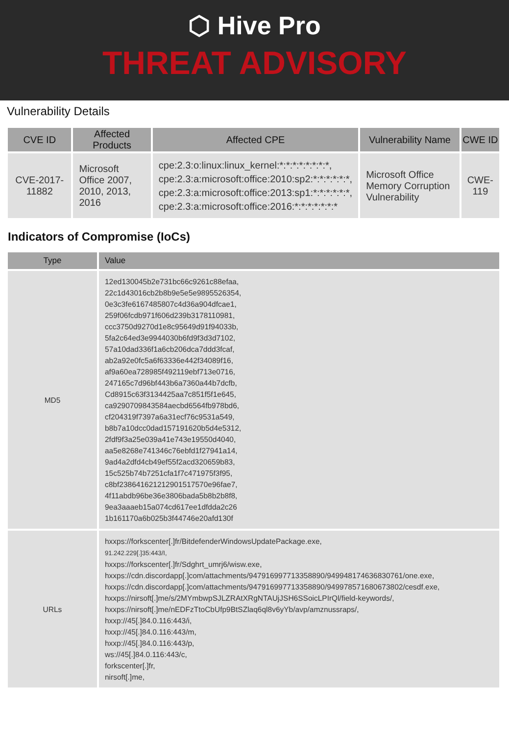⬡ Hive Pro
THREAT ADVISORY
Vulnerability Details
| CVE ID | Affected Products | Affected CPE | Vulnerability Name | CWE ID |
| --- | --- | --- | --- | --- |
| CVE-2017-11882 | Microsoft Office 2007, 2010, 2013, 2016 | cpe:2.3:o:linux:linux_kernel:*:*:*:*:*:*:*:*, cpe:2.3:a:microsoft:office:2010:sp2:*:*:*:*:*:*, cpe:2.3:a:microsoft:office:2013:sp1:*:*:*:*:*:*, cpe:2.3:a:microsoft:office:2016:*:*:*:*:*:*:* | Microsoft Office Memory Corruption Vulnerability | CWE-119 |
Indicators of Compromise (IoCs)
| Type | Value |
| --- | --- |
| MD5 | 12ed130045b2e731bc66c9261c88efaa, 22c1d43016cb2b8b9e5e5e9895526354, 0e3c3fe6167485807c4d36a904dfcae1, 259f06fcdb971f606d239b3178110981, ccc3750d9270d1e8c95649d91f94033b, 5fa2c64ed3e9944030b6fd9f3d3d7102, 57a10dad336f1a6cb206dca7ddd3fcaf, ab2a92e0fc5a6f63336e442f34089f16, af9a60ea728985f492119ebf713e0716, 247165c7d96bf443b6a7360a44b7dcfb, Cd8915c63f3134425aa7c851f5f1e645, ca9290709843584aecbd6564fb978bd6, cf204319f7397a6a31ecf76c9531a549, b8b7a10dcc0dad157191620b5d4e5312, 2fdf9f3a25e039a41e743e19550d4040, aa5e8268e741346c76ebfd1f27941a14, 9ad4a2dfd4cb49ef55f2acd320659b83, 15c525b74b7251cfa1f7c471975f3f95, c8bf238641621212901517570e96fae7, 4f11abdb96be36e3806bada5b8b2b8f8, 9ea3aaaeb15a074cd617ee1dfdda2c26 1b161170a6b025b3f44746e20afd130f |
| URLs | hxxps://forkscenter[.]fr/BitdefenderWindowsUpdatePackage.exe, 91.242.229[.]35:443/I, hxxps://forkscenter[.]fr/Sdghrt_umrj6/wisw.exe, hxxps://cdn.discordapp[.]com/attachments/947916997713358890/949948174636830761/one.exe, hxxps://cdn.discordapp[.]com/attachments/947916997713358890/949978571680673802/cesdf.exe, hxxps://nirsoft[.]me/s/2MYmbwpSJLZRAtXRgNTAUjJSH6SSoicLPIrQl/field-keywords/, hxxps://nirsoft[.]me/nEDFzTtoCbUfp9BtSZlaq6ql8v6yYb/avp/amznussraps/, hxxp://45[.]84.0.116:443/i, hxxp://45[.]84.0.116:443/m, hxxp://45[.]84.0.116:443/p, ws://45[.]84.0.116:443/c, forkscenter[.]fr, nirsoft[.]me, |